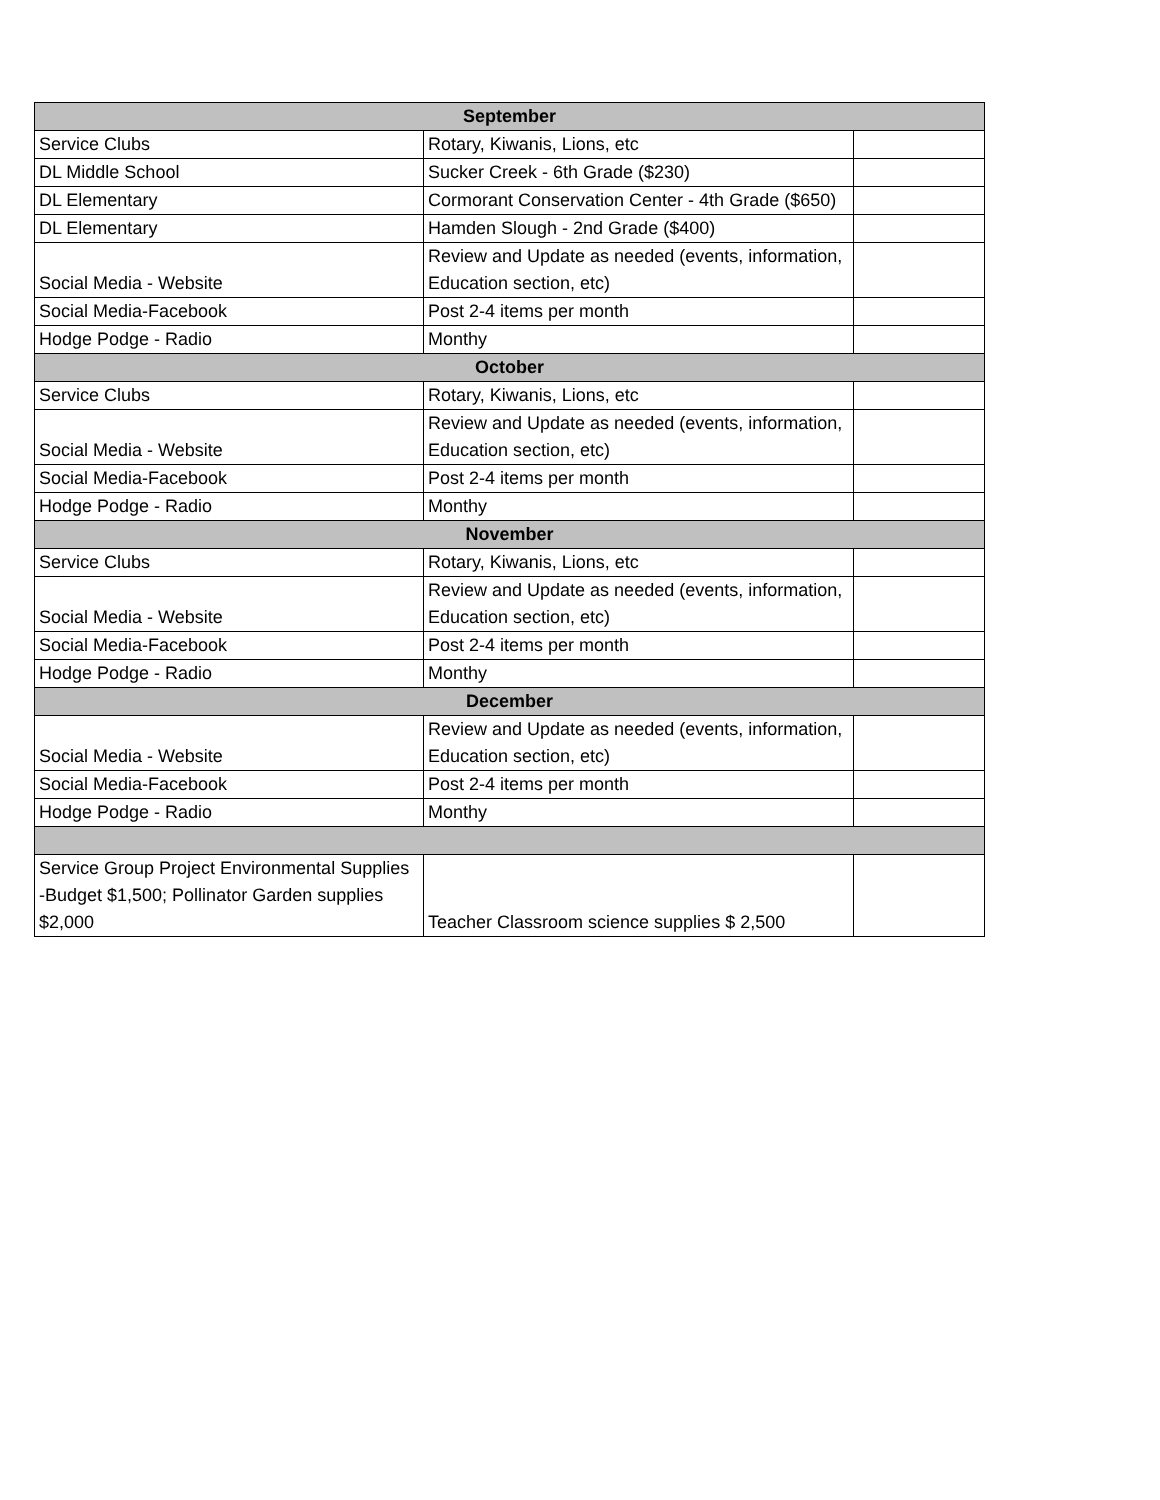| September | | |
| --- | --- | --- |
| Service Clubs | Rotary, Kiwanis, Lions, etc | |
| DL Middle School | Sucker Creek - 6th Grade ($230) | |
| DL Elementary | Cormorant Conservation Center - 4th Grade ($650) | |
| DL Elementary | Hamden Slough - 2nd Grade ($400) | |
| Social Media - Website | Review and Update as needed (events, information, Education section, etc) | |
| Social Media-Facebook | Post 2-4 items per month | |
| Hodge Podge - Radio | Monthy | |
| October | | |
| Service Clubs | Rotary, Kiwanis, Lions, etc | |
| Social Media - Website | Review and Update as needed (events, information, Education section, etc) | |
| Social Media-Facebook | Post 2-4 items per month | |
| Hodge Podge - Radio | Monthy | |
| November | | |
| Service Clubs | Rotary, Kiwanis, Lions, etc | |
| Social Media - Website | Review and Update as needed (events, information, Education section, etc) | |
| Social Media-Facebook | Post 2-4 items per month | |
| Hodge Podge - Radio | Monthy | |
| December | | |
| Social Media - Website | Review and Update as needed (events, information, Education section, etc) | |
| Social Media-Facebook | Post 2-4 items per month | |
| Hodge Podge - Radio | Monthy | |
| Service Group Project Environmental Supplies -Budget $1,500; Pollinator Garden supplies $2,000 | Teacher Classroom science supplies $ 2,500 | |